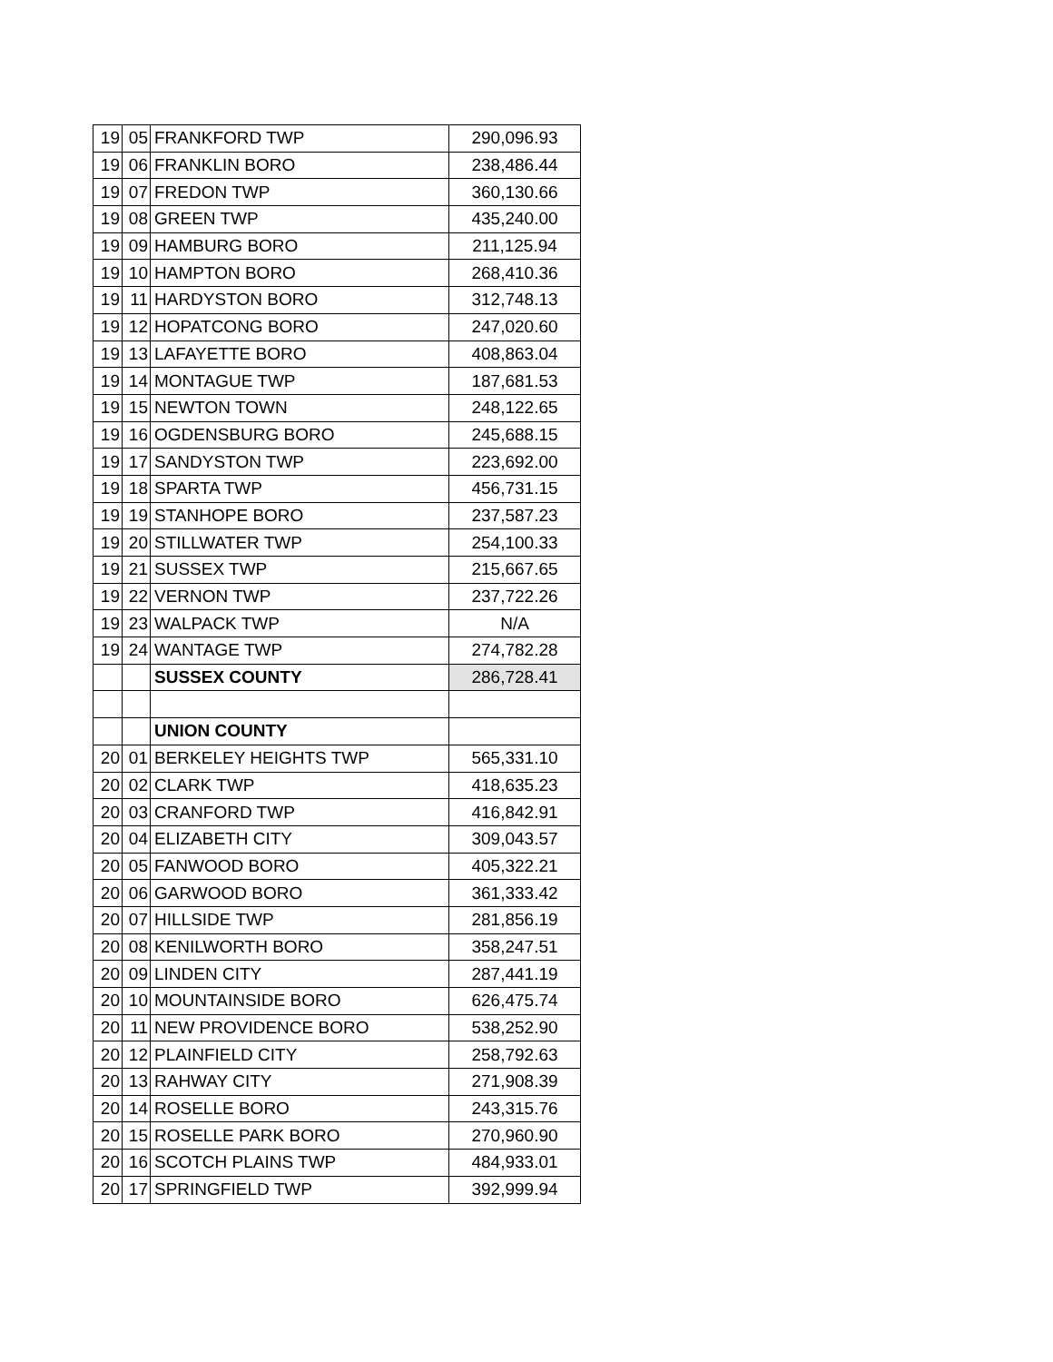| 19 | 05 | FRANKFORD TWP | 290,096.93 |
| 19 | 06 | FRANKLIN BORO | 238,486.44 |
| 19 | 07 | FREDON TWP | 360,130.66 |
| 19 | 08 | GREEN TWP | 435,240.00 |
| 19 | 09 | HAMBURG BORO | 211,125.94 |
| 19 | 10 | HAMPTON BORO | 268,410.36 |
| 19 | 11 | HARDYSTON BORO | 312,748.13 |
| 19 | 12 | HOPATCONG BORO | 247,020.60 |
| 19 | 13 | LAFAYETTE BORO | 408,863.04 |
| 19 | 14 | MONTAGUE TWP | 187,681.53 |
| 19 | 15 | NEWTON TOWN | 248,122.65 |
| 19 | 16 | OGDENSBURG BORO | 245,688.15 |
| 19 | 17 | SANDYSTON TWP | 223,692.00 |
| 19 | 18 | SPARTA TWP | 456,731.15 |
| 19 | 19 | STANHOPE BORO | 237,587.23 |
| 19 | 20 | STILLWATER TWP | 254,100.33 |
| 19 | 21 | SUSSEX TWP | 215,667.65 |
| 19 | 22 | VERNON TWP | 237,722.26 |
| 19 | 23 | WALPACK TWP | N/A |
| 19 | 24 | WANTAGE TWP | 274,782.28 |
| | | SUSSEX COUNTY | 286,728.41 |
| | | UNION COUNTY | |
| 20 | 01 | BERKELEY HEIGHTS TWP | 565,331.10 |
| 20 | 02 | CLARK TWP | 418,635.23 |
| 20 | 03 | CRANFORD TWP | 416,842.91 |
| 20 | 04 | ELIZABETH CITY | 309,043.57 |
| 20 | 05 | FANWOOD BORO | 405,322.21 |
| 20 | 06 | GARWOOD BORO | 361,333.42 |
| 20 | 07 | HILLSIDE TWP | 281,856.19 |
| 20 | 08 | KENILWORTH BORO | 358,247.51 |
| 20 | 09 | LINDEN CITY | 287,441.19 |
| 20 | 10 | MOUNTAINSIDE BORO | 626,475.74 |
| 20 | 11 | NEW PROVIDENCE BORO | 538,252.90 |
| 20 | 12 | PLAINFIELD CITY | 258,792.63 |
| 20 | 13 | RAHWAY CITY | 271,908.39 |
| 20 | 14 | ROSELLE BORO | 243,315.76 |
| 20 | 15 | ROSELLE PARK BORO | 270,960.90 |
| 20 | 16 | SCOTCH PLAINS TWP | 484,933.01 |
| 20 | 17 | SPRINGFIELD TWP | 392,999.94 |